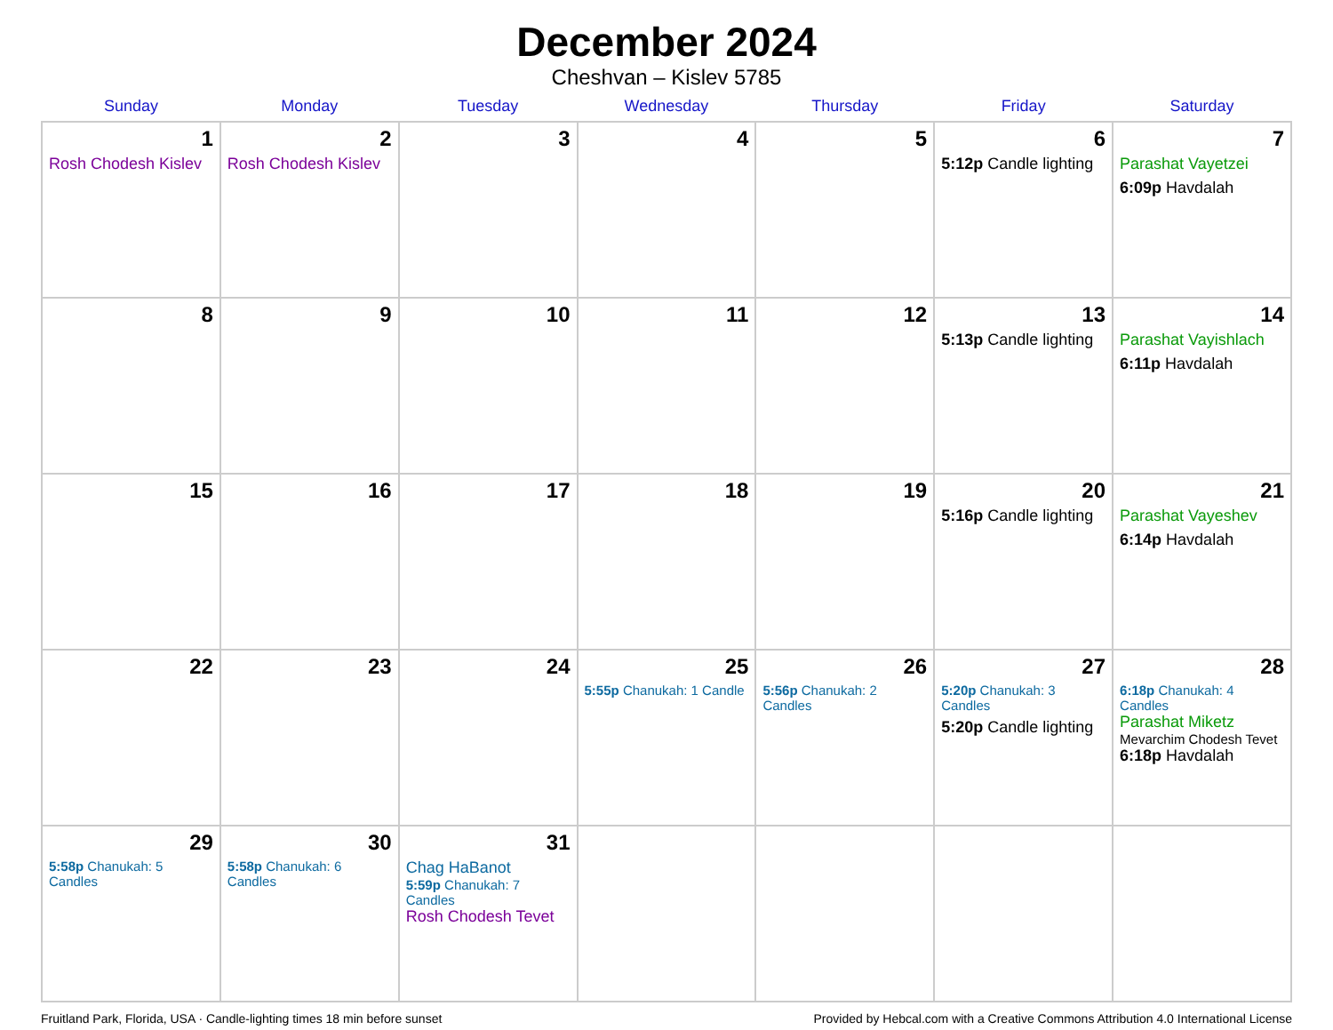December 2024
Cheshvan – Kislev 5785
| Sunday | Monday | Tuesday | Wednesday | Thursday | Friday | Saturday |
| --- | --- | --- | --- | --- | --- | --- |
| 1 Rosh Chodesh Kislev | 2 Rosh Chodesh Kislev | 3 | 4 | 5 | 6 5:12p Candle lighting | 7 Parashat Vayetzei 6:09p Havdalah |
| 8 | 9 | 10 | 11 | 12 | 13 5:13p Candle lighting | 14 Parashat Vayishlach 6:11p Havdalah |
| 15 | 16 | 17 | 18 | 19 | 20 5:16p Candle lighting | 21 Parashat Vayeshev 6:14p Havdalah |
| 22 | 23 | 24 | 25 5:55p Chanukah: 1 Candle | 26 5:56p Chanukah: 2 Candles | 27 5:20p Chanukah: 3 Candles 5:20p Candle lighting | 28 6:18p Chanukah: 4 Candles Parashat Miketz Mevarchim Chodesh Tevet 6:18p Havdalah |
| 29 5:58p Chanukah: 5 Candles | 30 5:58p Chanukah: 6 Candles | 31 Chag HaBanot 5:59p Chanukah: 7 Candles Rosh Chodesh Tevet | | | | |
Fruitland Park, Florida, USA · Candle-lighting times 18 min before sunset Provided by Hebcal.com with a Creative Commons Attribution 4.0 International License